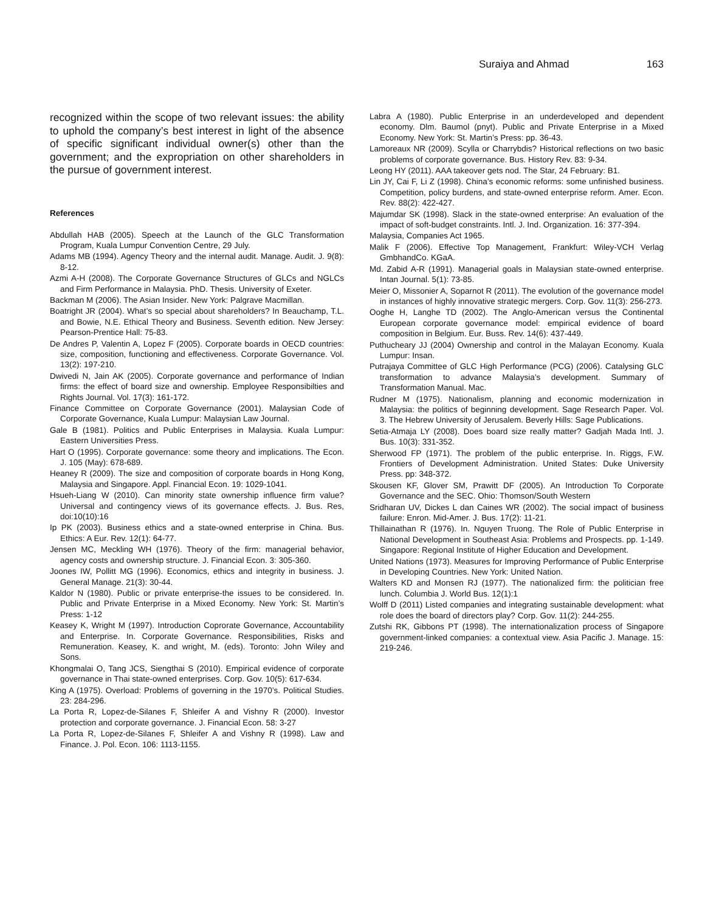Suraiya and Ahmad 163
recognized within the scope of two relevant issues: the ability to uphold the company’s best interest in light of the absence of specific significant individual owner(s) other than the government; and the expropriation on other shareholders in the pursue of government interest.
References
Abdullah HAB (2005). Speech at the Launch of the GLC Transformation Program, Kuala Lumpur Convention Centre, 29 July.
Adams MB (1994). Agency Theory and the internal audit. Manage. Audit. J. 9(8): 8-12.
Azmi A-H (2008). The Corporate Governance Structures of GLCs and NGLCs and Firm Performance in Malaysia. PhD. Thesis. University of Exeter.
Backman M (2006). The Asian Insider. New York: Palgrave Macmillan.
Boatright JR (2004). What’s so special about shareholders? In Beauchamp, T.L. and Bowie, N.E. Ethical Theory and Business. Seventh edition. New Jersey: Pearson-Prentice Hall: 75-83.
De Andres P, Valentin A, Lopez F (2005). Corporate boards in OECD countries: size, composition, functioning and effectiveness. Corporate Governance. Vol. 13(2): 197-210.
Dwivedi N, Jain AK (2005). Corporate governance and performance of Indian firms: the effect of board size and ownership. Employee Responsibilties and Rights Journal. Vol. 17(3): 161-172.
Finance Committee on Corporate Governance (2001). Malaysian Code of Corporate Governance, Kuala Lumpur: Malaysian Law Journal.
Gale B (1981). Politics and Public Enterprises in Malaysia. Kuala Lumpur: Eastern Universities Press.
Hart O (1995). Corporate governance: some theory and implications. The Econ. J. 105 (May): 678-689.
Heaney R (2009). The size and composition of corporate boards in Hong Kong, Malaysia and Singapore. Appl. Financial Econ. 19: 1029-1041.
Hsueh-Liang W (2010). Can minority state ownership influence firm value? Universal and contingency views of its governance effects. J. Bus. Res, doi:10(10):16
Ip PK (2003). Business ethics and a state-owned enterprise in China. Bus. Ethics: A Eur. Rev. 12(1): 64-77.
Jensen MC, Meckling WH (1976). Theory of the firm: managerial behavior, agency costs and ownership structure. J. Financial Econ. 3: 305-360.
Joones IW, Pollitt MG (1996). Economics, ethics and integrity in business. J. General Manage. 21(3): 30-44.
Kaldor N (1980). Public or private enterprise-the issues to be considered. In. Public and Private Enterprise in a Mixed Economy. New York: St. Martin’s Press: 1-12
Keasey K, Wright M (1997). Introduction Coprorate Governance, Accountability and Enterprise. In. Corporate Governance. Responsibilities, Risks and Remuneration. Keasey, K. and wright, M. (eds). Toronto: John Wiley and Sons.
Khongmalai O, Tang JCS, Siengthai S (2010). Empirical evidence of corporate governance in Thai state-owned enterprises. Corp. Gov. 10(5): 617-634.
King A (1975). Overload: Problems of governing in the 1970’s. Political Studies. 23: 284-296.
La Porta R, Lopez-de-Silanes F, Shleifer A and Vishny R (2000). Investor protection and corporate governance. J. Financial Econ. 58: 3-27
La Porta R, Lopez-de-Silanes F, Shleifer A and Vishny R (1998). Law and Finance. J. Pol. Econ. 106: 1113-1155.
Labra A (1980). Public Enterprise in an underdeveloped and dependent economy. Dlm. Baumol (pnyt). Public and Private Enterprise in a Mixed Economy. New York: St. Martin’s Press: pp. 36-43.
Lamoreaux NR (2009). Scylla or Charrybdis? Historical reflections on two basic problems of corporate governance. Bus. History Rev. 83: 9-34.
Leong HY (2011). AAA takeover gets nod. The Star, 24 February: B1.
Lin JY, Cai F, Li Z (1998). China’s economic reforms: some unfinished business. Competition, policy burdens, and state-owned enterprise reform. Amer. Econ. Rev. 88(2): 422-427.
Majumdar SK (1998). Slack in the state-owned enterprise: An evaluation of the impact of soft-budget constraints. Intl. J. Ind. Organization. 16: 377-394.
Malaysia, Companies Act 1965.
Malik F (2006). Effective Top Management, Frankfurt: Wiley-VCH Verlag GmbhandCo. KGaA.
Md. Zabid A-R (1991). Managerial goals in Malaysian state-owned enterprise. Intan Journal. 5(1): 73-85.
Meier O, Missonier A, Soparnot R (2011). The evolution of the governance model in instances of highly innovative strategic mergers. Corp. Gov. 11(3): 256-273.
Ooghe H, Langhe TD (2002). The Anglo-American versus the Continental European corporate governance model: empirical evidence of board composition in Belgium. Eur. Buss. Rev. 14(6): 437-449.
Puthucheary JJ (2004) Ownership and control in the Malayan Economy. Kuala Lumpur: Insan.
Putrajaya Committee of GLC High Performance (PCG) (2006). Catalysing GLC transformation to advance Malaysia’s development. Summary of Transformation Manual. Mac.
Rudner M (1975). Nationalism, planning and economic modernization in Malaysia: the politics of beginning development. Sage Research Paper. Vol. 3. The Hebrew University of Jerusalem. Beverly Hills: Sage Publications.
Setia-Atmaja LY (2008). Does board size really matter? Gadjah Mada Intl. J. Bus. 10(3): 331-352.
Sherwood FP (1971). The problem of the public enterprise. In. Riggs, F.W. Frontiers of Development Administration. United States: Duke University Press. pp: 348-372.
Skousen KF, Glover SM, Prawitt DF (2005). An Introduction To Corporate Governance and the SEC. Ohio: Thomson/South Western
Sridharan UV, Dickes L dan Caines WR (2002). The social impact of business failure: Enron. Mid-Amer. J. Bus. 17(2): 11-21.
Thillainathan R (1976). In. Nguyen Truong. The Role of Public Enterprise in National Development in Southeast Asia: Problems and Prospects. pp. 1-149. Singapore: Regional Institute of Higher Education and Development.
United Nations (1973). Measures for Improving Performance of Public Enterprise in Developing Countries. New York: United Nation.
Walters KD and Monsen RJ (1977). The nationalized firm: the politician free lunch. Columbia J. World Bus. 12(1):1
Wolff D (2011) Listed companies and integrating sustainable development: what role does the board of directors play? Corp. Gov. 11(2): 244-255.
Zutshi RK, Gibbons PT (1998). The internationalization process of Singapore government-linked companies: a contextual view. Asia Pacific J. Manage. 15: 219-246.